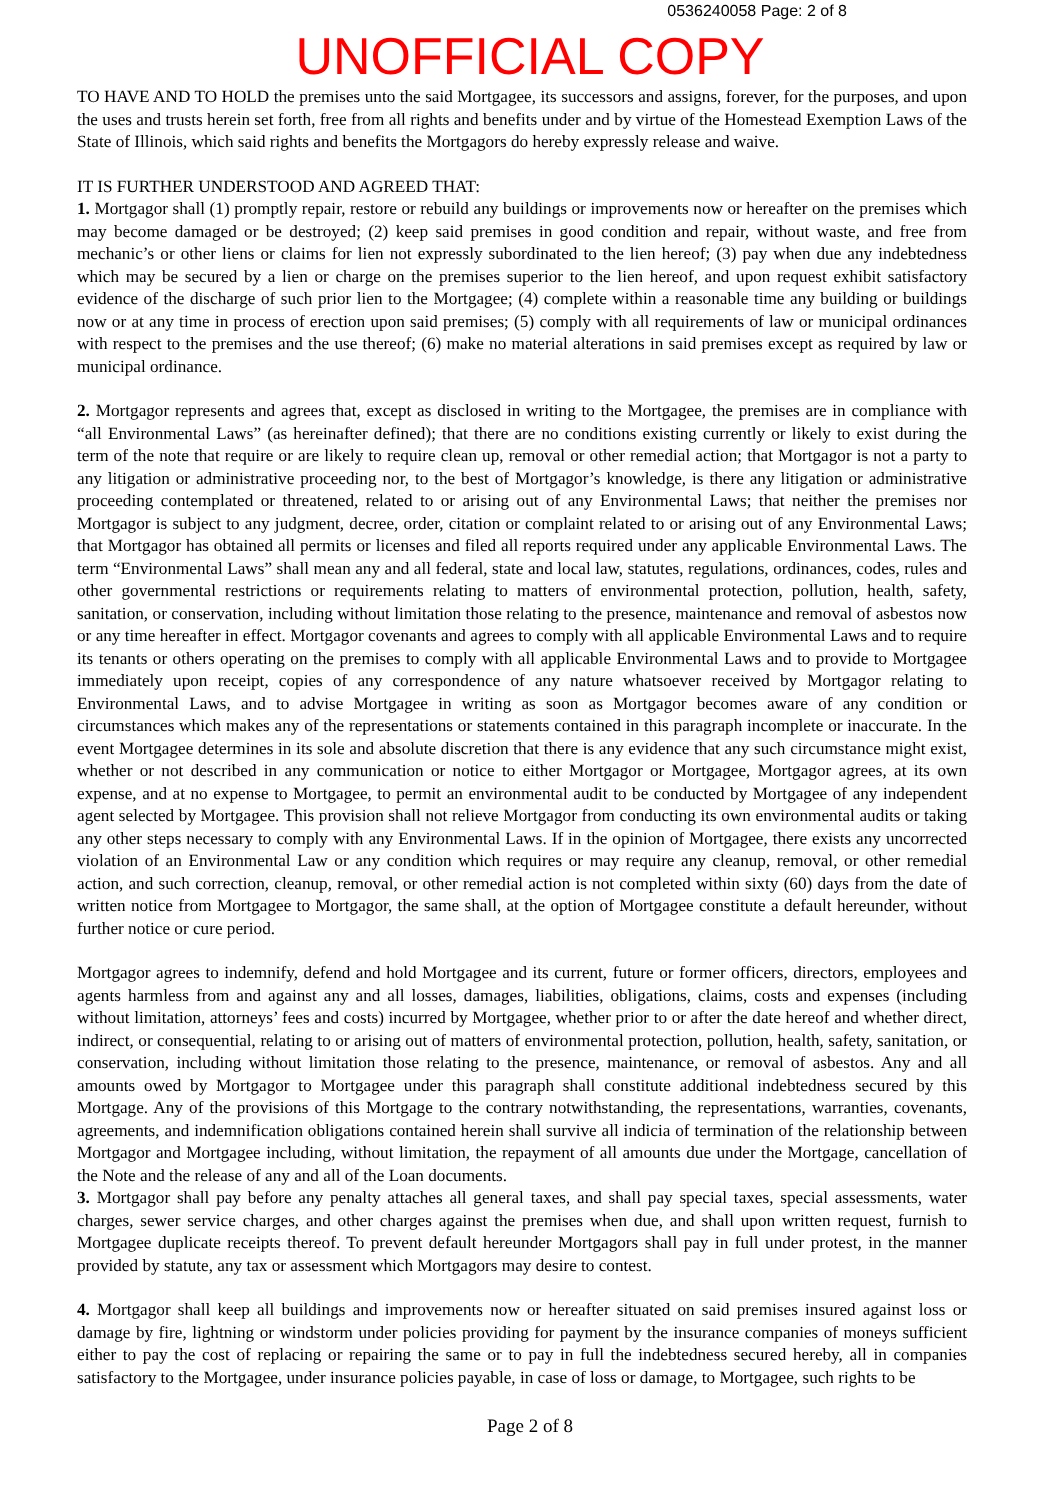0536240058 Page: 2 of 8
UNOFFICIAL COPY
TO HAVE AND TO HOLD the premises unto the said Mortgagee, its successors and assigns, forever, for the purposes, and upon the uses and trusts herein set forth, free from all rights and benefits under and by virtue of the Homestead Exemption Laws of the State of Illinois, which said rights and benefits the Mortgagors do hereby expressly release and waive.
IT IS FURTHER UNDERSTOOD AND AGREED THAT:
1. Mortgagor shall (1) promptly repair, restore or rebuild any buildings or improvements now or hereafter on the premises which may become damaged or be destroyed; (2) keep said premises in good condition and repair, without waste, and free from mechanic’s or other liens or claims for lien not expressly subordinated to the lien hereof; (3) pay when due any indebtedness which may be secured by a lien or charge on the premises superior to the lien hereof, and upon request exhibit satisfactory evidence of the discharge of such prior lien to the Mortgagee; (4) complete within a reasonable time any building or buildings now or at any time in process of erection upon said premises; (5) comply with all requirements of law or municipal ordinances with respect to the premises and the use thereof; (6) make no material alterations in said premises except as required by law or municipal ordinance.
2. Mortgagor represents and agrees that, except as disclosed in writing to the Mortgagee, the premises are in compliance with “all Environmental Laws” (as hereinafter defined); that there are no conditions existing currently or likely to exist during the term of the note that require or are likely to require clean up, removal or other remedial action; that Mortgagor is not a party to any litigation or administrative proceeding nor, to the best of Mortgagor’s knowledge, is there any litigation or administrative proceeding contemplated or threatened, related to or arising out of any Environmental Laws; that neither the premises nor Mortgagor is subject to any judgment, decree, order, citation or complaint related to or arising out of any Environmental Laws; that Mortgagor has obtained all permits or licenses and filed all reports required under any applicable Environmental Laws. The term “Environmental Laws” shall mean any and all federal, state and local law, statutes, regulations, ordinances, codes, rules and other governmental restrictions or requirements relating to matters of environmental protection, pollution, health, safety, sanitation, or conservation, including without limitation those relating to the presence, maintenance and removal of asbestos now or any time hereafter in effect. Mortgagor covenants and agrees to comply with all applicable Environmental Laws and to require its tenants or others operating on the premises to comply with all applicable Environmental Laws and to provide to Mortgagee immediately upon receipt, copies of any correspondence of any nature whatsoever received by Mortgagor relating to Environmental Laws, and to advise Mortgagee in writing as soon as Mortgagor becomes aware of any condition or circumstances which makes any of the representations or statements contained in this paragraph incomplete or inaccurate. In the event Mortgagee determines in its sole and absolute discretion that there is any evidence that any such circumstance might exist, whether or not described in any communication or notice to either Mortgagor or Mortgagee, Mortgagor agrees, at its own expense, and at no expense to Mortgagee, to permit an environmental audit to be conducted by Mortgagee of any independent agent selected by Mortgagee. This provision shall not relieve Mortgagor from conducting its own environmental audits or taking any other steps necessary to comply with any Environmental Laws. If in the opinion of Mortgagee, there exists any uncorrected violation of an Environmental Law or any condition which requires or may require any cleanup, removal, or other remedial action, and such correction, cleanup, removal, or other remedial action is not completed within sixty (60) days from the date of written notice from Mortgagee to Mortgagor, the same shall, at the option of Mortgagee constitute a default hereunder, without further notice or cure period.
Mortgagor agrees to indemnify, defend and hold Mortgagee and its current, future or former officers, directors, employees and agents harmless from and against any and all losses, damages, liabilities, obligations, claims, costs and expenses (including without limitation, attorneys’ fees and costs) incurred by Mortgagee, whether prior to or after the date hereof and whether direct, indirect, or consequential, relating to or arising out of matters of environmental protection, pollution, health, safety, sanitation, or conservation, including without limitation those relating to the presence, maintenance, or removal of asbestos. Any and all amounts owed by Mortgagor to Mortgagee under this paragraph shall constitute additional indebtedness secured by this Mortgage. Any of the provisions of this Mortgage to the contrary notwithstanding, the representations, warranties, covenants, agreements, and indemnification obligations contained herein shall survive all indicia of termination of the relationship between Mortgagor and Mortgagee including, without limitation, the repayment of all amounts due under the Mortgage, cancellation of the Note and the release of any and all of the Loan documents.
3. Mortgagor shall pay before any penalty attaches all general taxes, and shall pay special taxes, special assessments, water charges, sewer service charges, and other charges against the premises when due, and shall upon written request, furnish to Mortgagee duplicate receipts thereof. To prevent default hereunder Mortgagors shall pay in full under protest, in the manner provided by statute, any tax or assessment which Mortgagors may desire to contest.
4. Mortgagor shall keep all buildings and improvements now or hereafter situated on said premises insured against loss or damage by fire, lightning or windstorm under policies providing for payment by the insurance companies of moneys sufficient either to pay the cost of replacing or repairing the same or to pay in full the indebtedness secured hereby, all in companies satisfactory to the Mortgagee, under insurance policies payable, in case of loss or damage, to Mortgagee, such rights to be
Page 2 of 8